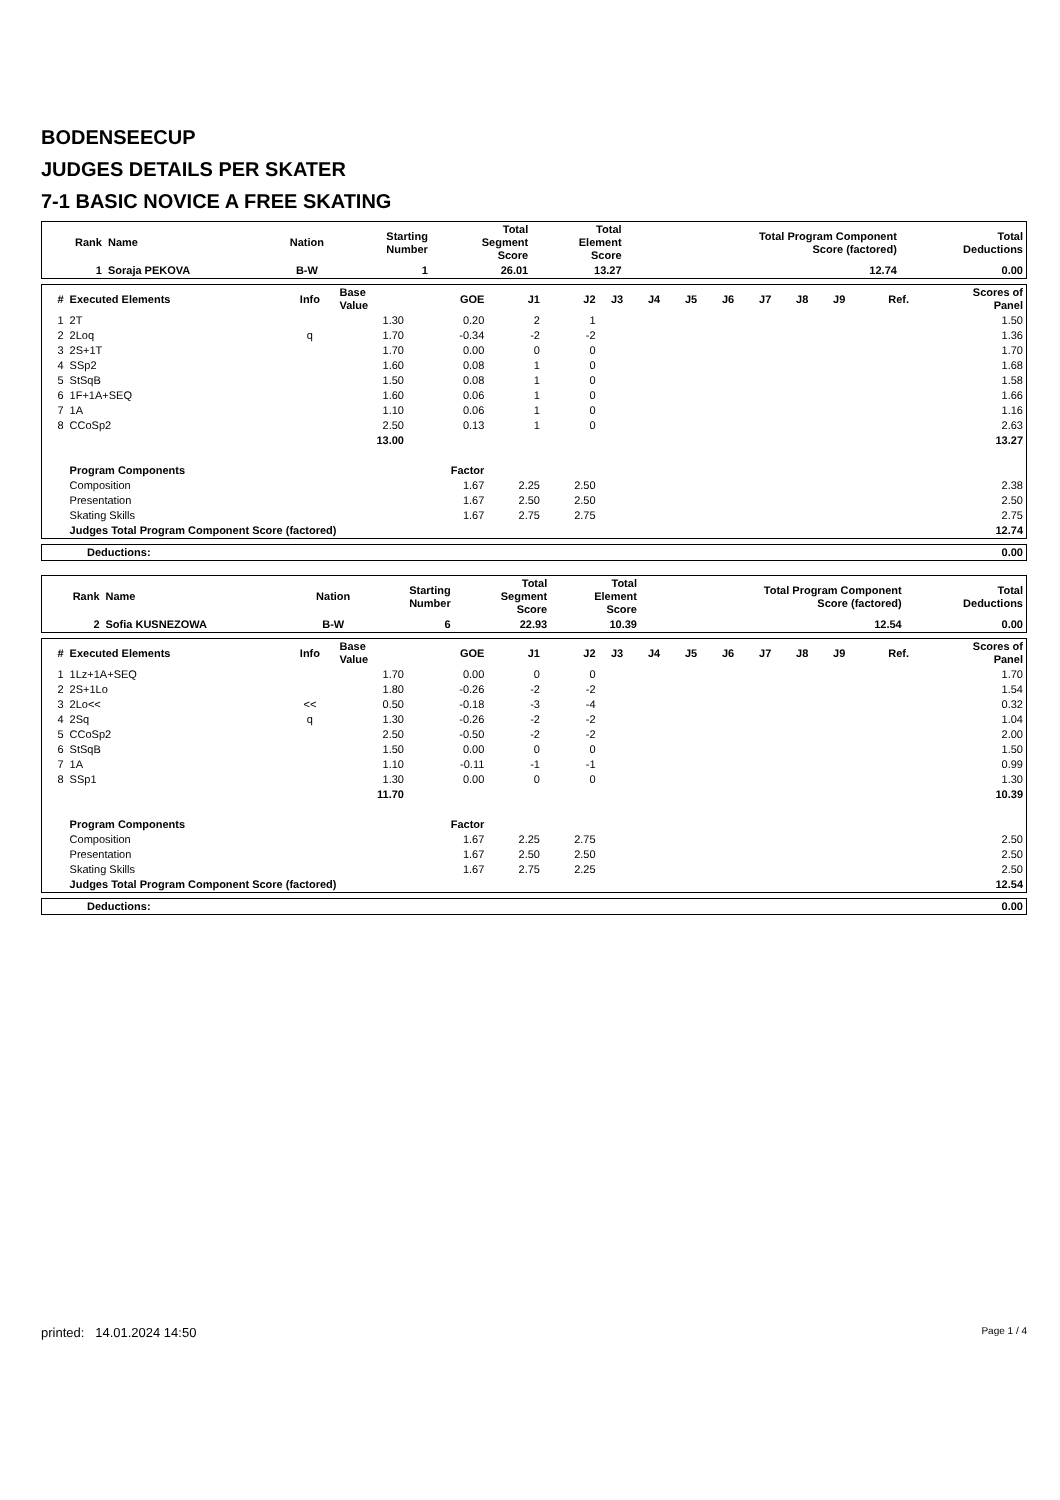BODENSEECUP
JUDGES DETAILS PER SKATER
7-1 BASIC NOVICE A FREE SKATING
| Rank | Name | Nation | Starting Number | Total Segment Score | Total Element Score | Total Program Component Score (factored) | Total Deductions |
| --- | --- | --- | --- | --- | --- | --- | --- |
| 1 | Soraja PEKOVA | B-W | 1 | 26.01 | 13.27 | 12.74 | 0.00 |
| # | Executed Elements | Info | Base Value | GOE | J1 | J2 | J3 | J4 | J5 | J6 | J7 | J8 | J9 | Ref. | Scores of Panel |
| --- | --- | --- | --- | --- | --- | --- | --- | --- | --- | --- | --- | --- | --- | --- | --- |
| 1 | 2T | | 1.30 | 0.20 | 2 | 1 | | | | | | | | | 1.50 |
| 2 | 2Loq | q | 1.70 | -0.34 | -2 | -2 | | | | | | | | | 1.36 |
| 3 | 2S+1T | | 1.70 | 0.00 | 0 | 0 | | | | | | | | | 1.70 |
| 4 | SSp2 | | 1.60 | 0.08 | 1 | 0 | | | | | | | | | 1.68 |
| 5 | StSqB | | 1.50 | 0.08 | 1 | 0 | | | | | | | | | 1.58 |
| 6 | 1F+1A+SEQ | | 1.60 | 0.06 | 1 | 0 | | | | | | | | | 1.66 |
| 7 | 1A | | 1.10 | 0.06 | 1 | 0 | | | | | | | | | 1.16 |
| 8 | CCoSp2 | | 2.50 | 0.13 | 1 | 0 | | | | | | | | | 2.63 |
| | | | 13.00 | | | | | | | | | | | | 13.27 |
| | Program Components | | | Factor | | | | | | | | | | | |
| | Composition | | | 1.67 | 2.25 | 2.50 | | | | | | | | | 2.38 |
| | Presentation | | | 1.67 | 2.50 | 2.50 | | | | | | | | | 2.50 |
| | Skating Skills | | | 1.67 | 2.75 | 2.75 | | | | | | | | | 2.75 |
| | Judges Total Program Component Score (factored) | | | | | | | | | | | | | | 12.74 |
| Deductions: | 0.00 |
| Rank | Name | Nation | Starting Number | Total Segment Score | Total Element Score | Total Program Component Score (factored) | Total Deductions |
| --- | --- | --- | --- | --- | --- | --- | --- |
| 2 | Sofia KUSNEZOWA | B-W | 6 | 22.93 | 10.39 | 12.54 | 0.00 |
| # | Executed Elements | Info | Base Value | GOE | J1 | J2 | J3 | J4 | J5 | J6 | J7 | J8 | J9 | Ref. | Scores of Panel |
| --- | --- | --- | --- | --- | --- | --- | --- | --- | --- | --- | --- | --- | --- | --- | --- |
| 1 | 1Lz+1A+SEQ | | 1.70 | 0.00 | 0 | 0 | | | | | | | | | 1.70 |
| 2 | 2S+1Lo | | 1.80 | -0.26 | -2 | -2 | | | | | | | | | 1.54 |
| 3 | 2Lo<< | << | 0.50 | -0.18 | -3 | -4 | | | | | | | | | 0.32 |
| 4 | 2Sq | q | 1.30 | -0.26 | -2 | -2 | | | | | | | | | 1.04 |
| 5 | CCoSp2 | | 2.50 | -0.50 | -2 | -2 | | | | | | | | | 2.00 |
| 6 | StSqB | | 1.50 | 0.00 | 0 | 0 | | | | | | | | | 1.50 |
| 7 | 1A | | 1.10 | -0.11 | -1 | -1 | | | | | | | | | 0.99 |
| 8 | SSp1 | | 1.30 | 0.00 | 0 | 0 | | | | | | | | | 1.30 |
| | | | 11.70 | | | | | | | | | | | | 10.39 |
| | Program Components | | | Factor | | | | | | | | | | | |
| | Composition | | | 1.67 | 2.25 | 2.75 | | | | | | | | | 2.50 |
| | Presentation | | | 1.67 | 2.50 | 2.50 | | | | | | | | | 2.50 |
| | Skating Skills | | | 1.67 | 2.75 | 2.25 | | | | | | | | | 2.50 |
| | Judges Total Program Component Score (factored) | | | | | | | | | | | | | | 12.54 |
| Deductions: | 0.00 |
printed: 14.01.2024 14:50 Page 1 / 4